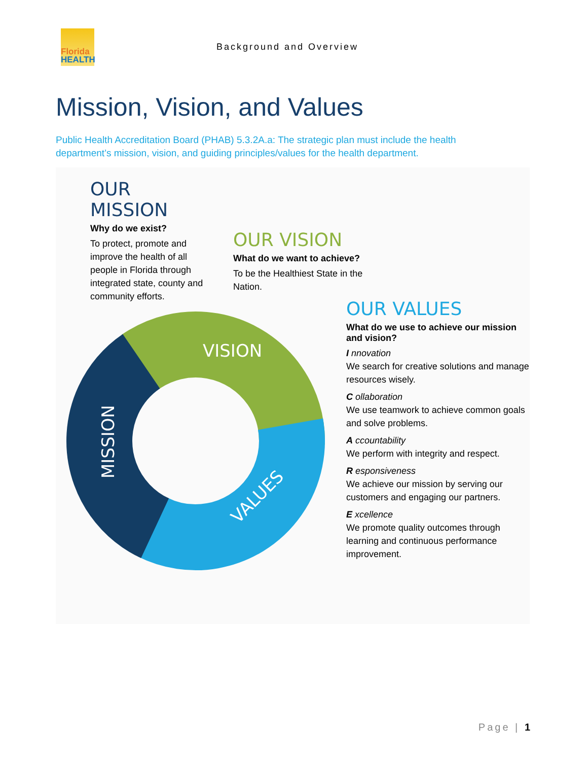Florida
HEALTH
Background and Overview
Mission, Vision, and Values
Public Health Accreditation Board (PHAB) 5.3.2A.a: The strategic plan must include the health department’s mission, vision, and guiding principles/values for the health department.
VISION
VALUES
MISSION
OUR MISSION
Why do we exist?
To protect, promote and improve the health of all people in Florida through integrated state, county and community efforts.
OUR VISION
What do we want to achieve?
To be the Healthiest State in the Nation.
OUR VALUES
What do we use to achieve our mission and vision?
I nnovation
We search for creative solutions and manage resources wisely.
C ollaboration
We use teamwork to achieve common goals and solve problems.
A ccountability
We perform with integrity and respect.
R esponsiveness
We achieve our mission by serving our customers and engaging our partners.
E xcellence
We promote quality outcomes through learning and continuous performance improvement.
Page | 1